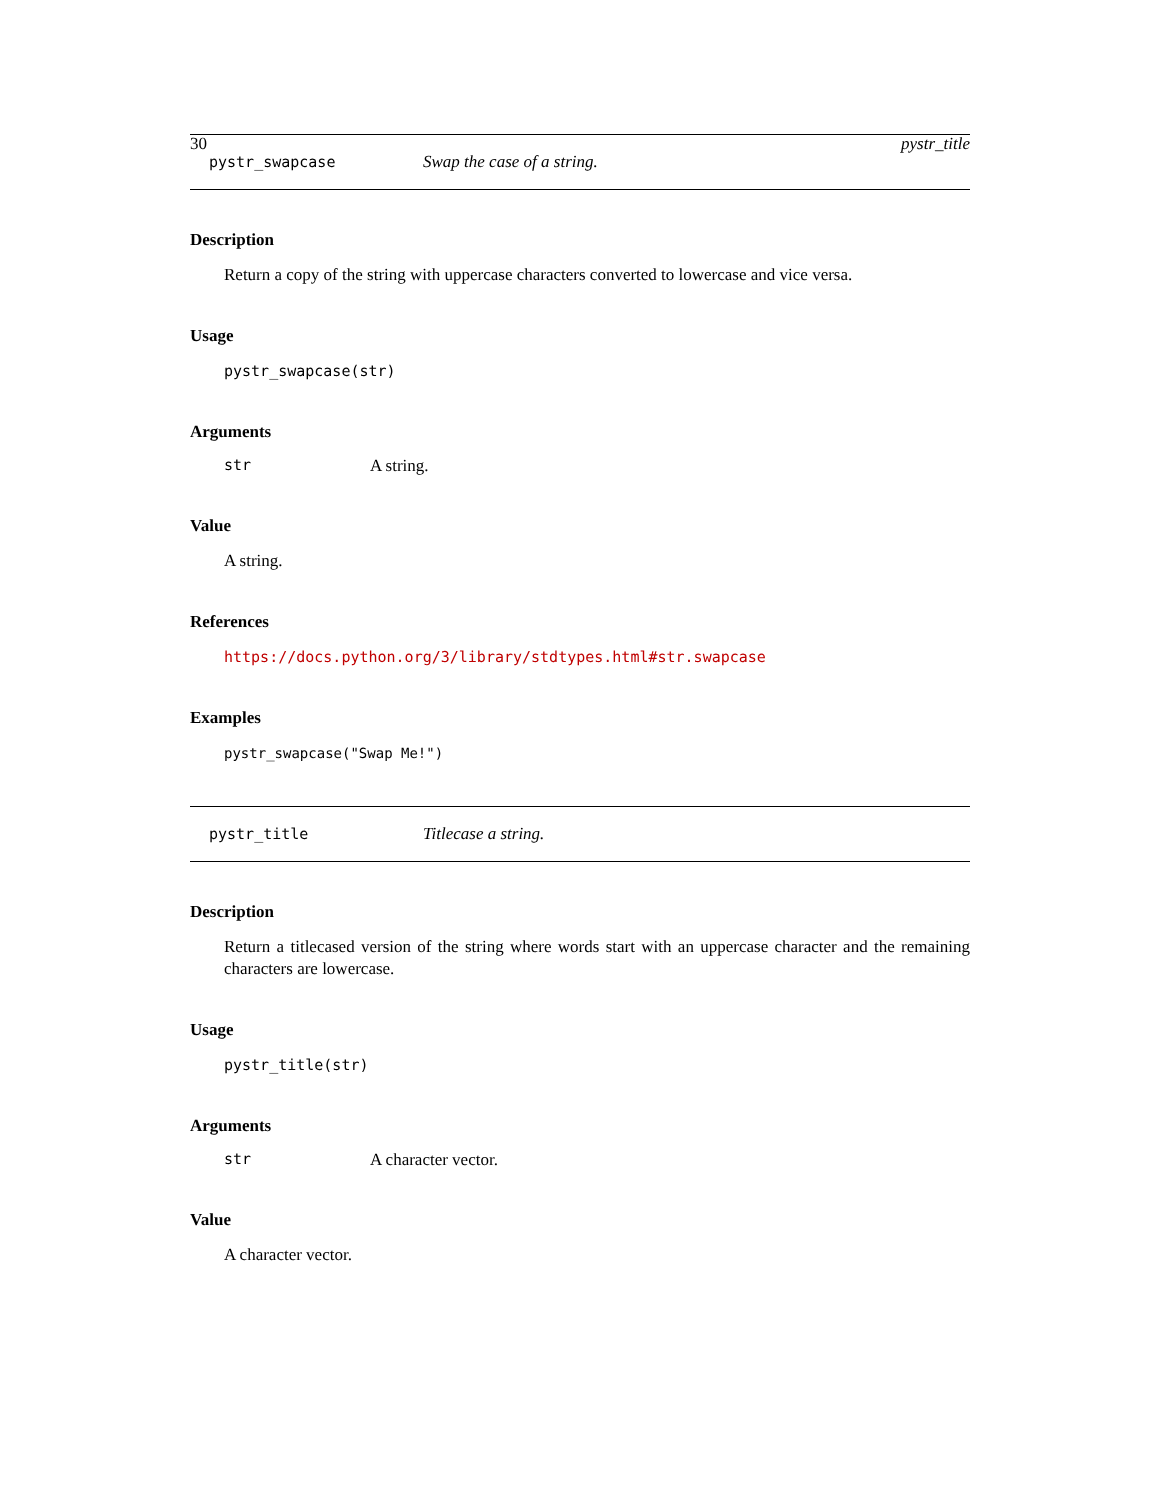30 pystr_title
pystr_swapcase Swap the case of a string.
Description
Return a copy of the string with uppercase characters converted to lowercase and vice versa.
Usage
pystr_swapcase(str)
Arguments
str A string.
Value
A string.
References
https://docs.python.org/3/library/stdtypes.html#str.swapcase
Examples
pystr_swapcase("Swap Me!")
pystr_title Titlecase a string.
Description
Return a titlecased version of the string where words start with an uppercase character and the remaining characters are lowercase.
Usage
pystr_title(str)
Arguments
str A character vector.
Value
A character vector.